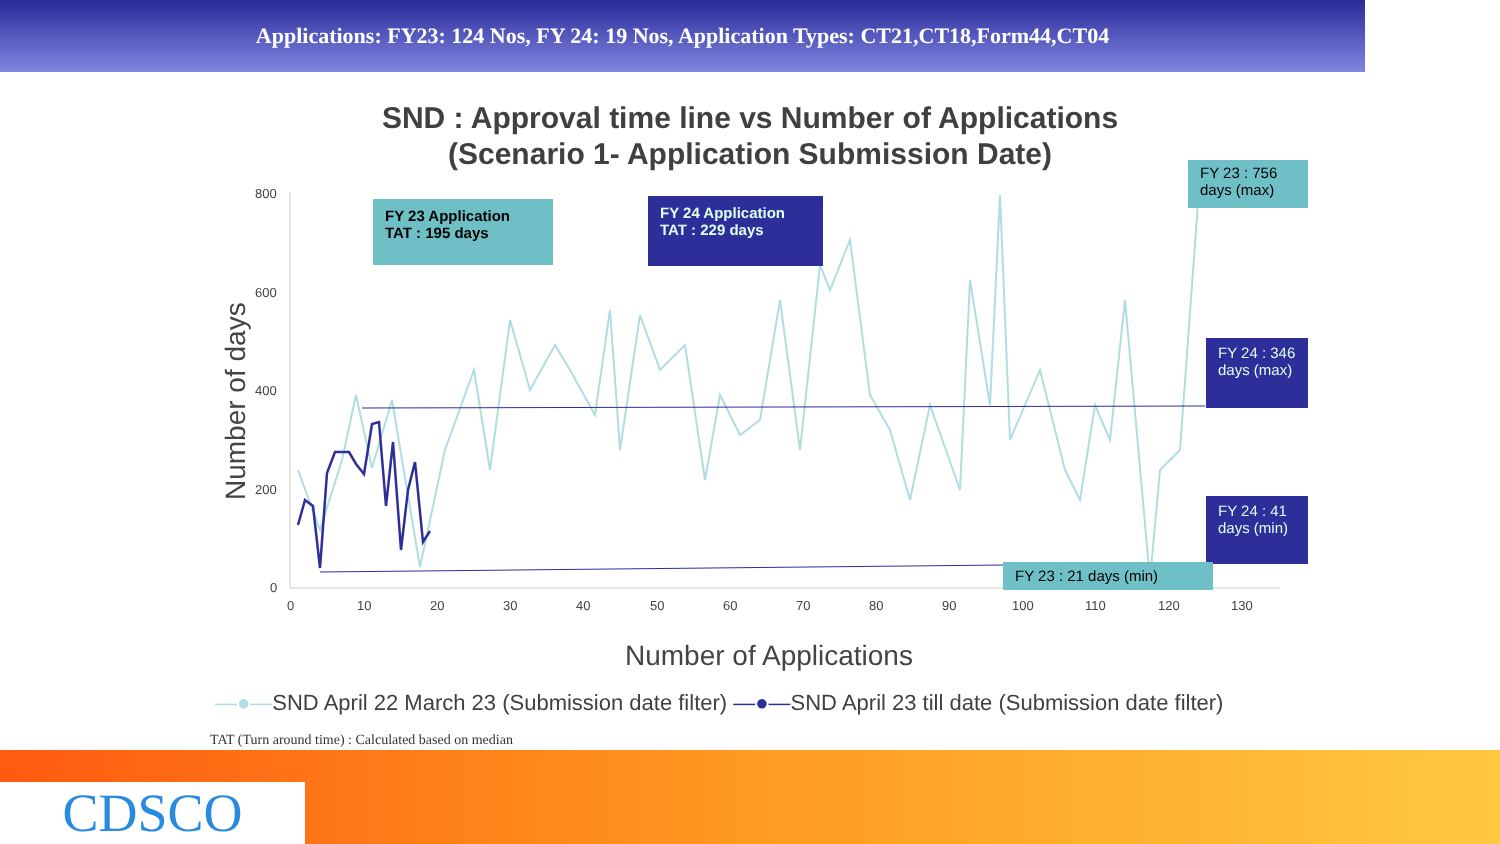Applications: FY23: 124 Nos, FY 24: 19 Nos, Application Types: CT21,CT18,Form44,CT04
SND : Approval time line vs Number of Applications
(Scenario 1- Application Submission Date)
800
600
400
200
0
0
10
20
30
40
50
60
70
80
90
100
110
120
130
Number of days
Number of Applications
FY 23 Application TAT : 195 days
FY 24 Application TAT : 229 days
FY 23 : 756 days (max)
FY 24 : 346 days (max)
FY 24 : 41 days (min)
FY 23 : 21 days (min)
—●—SND April 22 March 23 (Submission date filter) —●—SND April 23 till date (Submission date filter)
TAT (Turn around time) : Calculated based on median
CDSCO